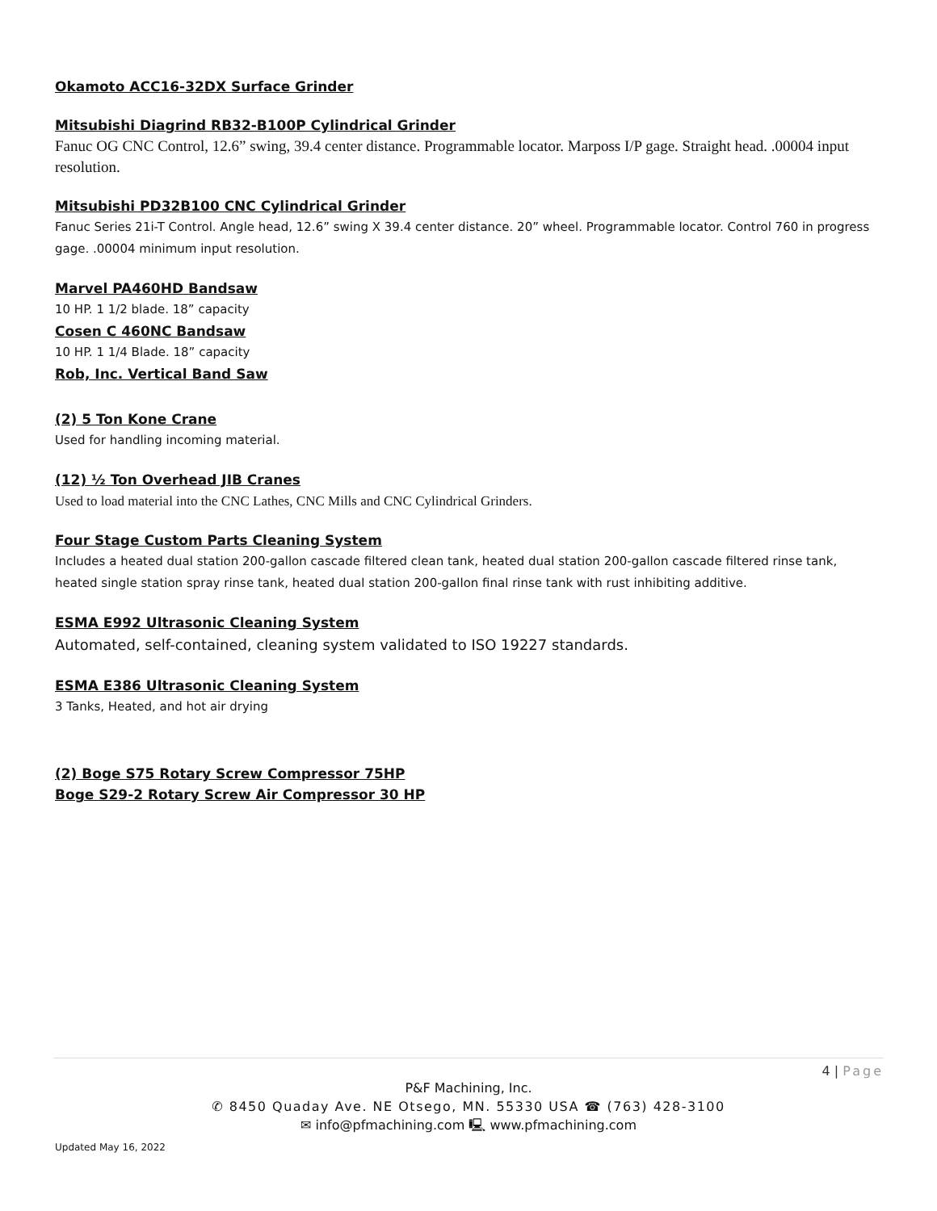Okamoto ACC16-32DX Surface Grinder
Mitsubishi Diagrind RB32-B100P Cylindrical Grinder
Fanuc OG CNC Control, 12.6” swing, 39.4 center distance. Programmable locator. Marposs I/P gage. Straight head. .00004 input resolution.
Mitsubishi PD32B100 CNC Cylindrical Grinder
Fanuc Series 21i-T Control. Angle head, 12.6” swing X 39.4 center distance. 20” wheel. Programmable locator. Control 760 in progress gage. .00004 minimum input resolution.
Marvel PA460HD Bandsaw
10 HP. 1 1/2 blade. 18” capacity
Cosen C 460NC Bandsaw
10 HP. 1 1/4 Blade. 18” capacity
Rob, Inc. Vertical Band Saw
(2) 5 Ton Kone Crane
Used for handling incoming material.
(12) ½ Ton Overhead JIB Cranes
Used to load material into the CNC Lathes, CNC Mills and CNC Cylindrical Grinders.
Four Stage Custom Parts Cleaning System
Includes a heated dual station 200-gallon cascade filtered clean tank, heated dual station 200-gallon cascade filtered rinse tank, heated single station spray rinse tank, heated dual station 200-gallon final rinse tank with rust inhibiting additive.
ESMA E992 Ultrasonic Cleaning System
Automated, self-contained, cleaning system validated to ISO 19227 standards.
ESMA E386 Ultrasonic Cleaning System
3 Tanks, Heated, and hot air drying
(2) Boge S75 Rotary Screw Compressor 75HP
Boge S29-2 Rotary Screw Air Compressor 30 HP
4 | Page
P&F Machining, Inc.
✆ 8450 Quaday Ave. NE Otsego, MN. 55330 USA ☎ (763) 428-3100
✉ info@pfmachining.com 🖳 www.pfmachining.com
Updated May 16, 2022